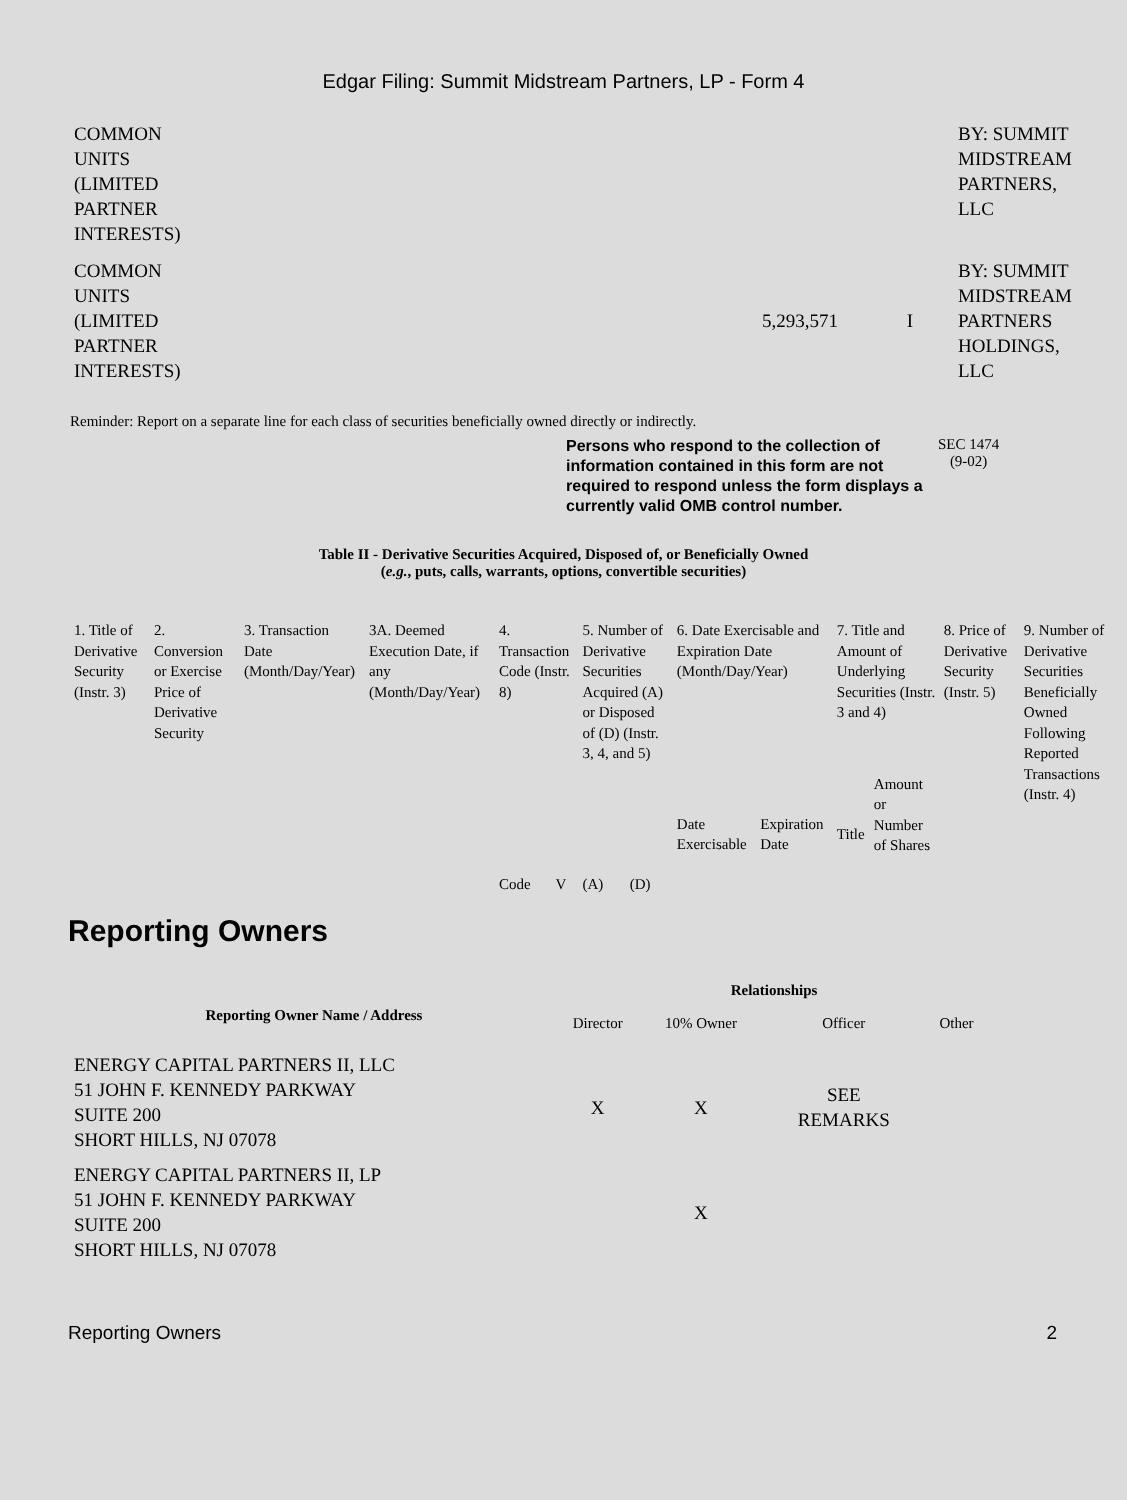Edgar Filing: Summit Midstream Partners, LP - Form 4
| COMMON UNITS (LIMITED PARTNER INTERESTS) | | | BY: SUMMIT MIDSTREAM PARTNERS, LLC |
| COMMON UNITS (LIMITED PARTNER INTERESTS) | 5,293,571 | I | BY: SUMMIT MIDSTREAM PARTNERS HOLDINGS, LLC |
Reminder: Report on a separate line for each class of securities beneficially owned directly or indirectly.
Persons who respond to the collection of information contained in this form are not required to respond unless the form displays a currently valid OMB control number.
SEC 1474
(9-02)
Table II - Derivative Securities Acquired, Disposed of, or Beneficially Owned
(e.g., puts, calls, warrants, options, convertible securities)
| 1. Title of Derivative Security (Instr. 3) | 2. Conversion or Exercise Price of Derivative Security | 3. Transaction Date (Month/Day/Year) | 3A. Deemed Execution Date, if any (Month/Day/Year) | 4. Transaction Code (Instr. 8) | | 5. Number of Derivative Securities Acquired (A) or Disposed of (D) (Instr. 3, 4, and 5) | | 6. Date Exercisable and Expiration Date (Month/Day/Year) | | 7. Title and Amount of Underlying Securities (Instr. 3 and 4) | | 8. Price of Derivative Security (Instr. 5) | 9. Number of Derivative Securities Beneficially Owned Following Reported Transactions (Instr. 4) |
| | | | | Code | V | (A) | (D) | Date Exercisable | Expiration Date | Title | Amount or Number of Shares | | |
Reporting Owners
| Reporting Owner Name / Address | Relationships | | | |
| --- | --- | --- | --- | --- |
| | Director | 10% Owner | Officer | Other |
| ENERGY CAPITAL PARTNERS II, LLC 51 JOHN F. KENNEDY PARKWAY SUITE 200 SHORT HILLS, NJ 07078 | X | X | SEE REMARKS | |
| ENERGY CAPITAL PARTNERS II, LP 51 JOHN F. KENNEDY PARKWAY SUITE 200 SHORT HILLS, NJ 07078 | | X | | |
Reporting Owners 2